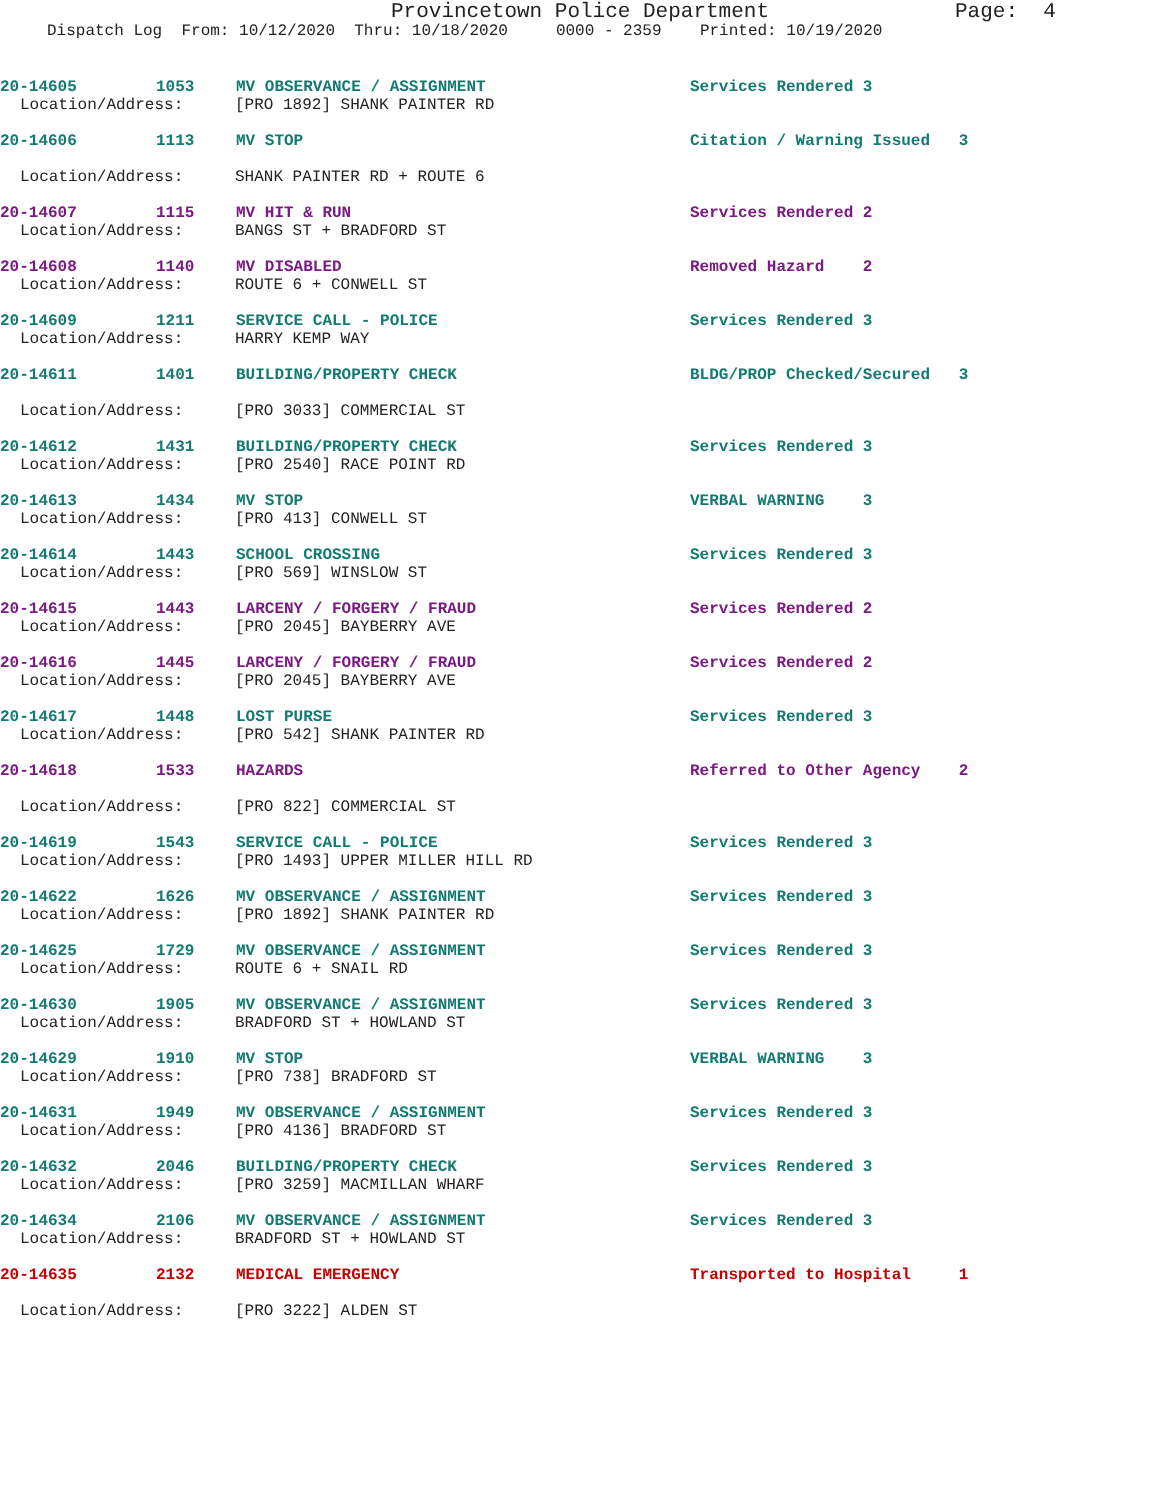Provincetown Police Department
Page: 4
Dispatch Log From: 10/12/2020 Thru: 10/18/2020 0000 - 2359 Printed: 10/19/2020
20-14605 1053 MV OBSERVANCE / ASSIGNMENT Services Rendered 3
Location/Address: [PRO 1892] SHANK PAINTER RD
20-14606 1113 MV STOP Citation / Warning Issued 3
Location/Address: SHANK PAINTER RD + ROUTE 6
20-14607 1115 MV HIT & RUN Services Rendered 2
Location/Address: BANGS ST + BRADFORD ST
20-14608 1140 MV DISABLED Removed Hazard 2
Location/Address: ROUTE 6 + CONWELL ST
20-14609 1211 SERVICE CALL - POLICE Services Rendered 3
Location/Address: HARRY KEMP WAY
20-14611 1401 BUILDING/PROPERTY CHECK BLDG/PROP Checked/Secured 3
Location/Address: [PRO 3033] COMMERCIAL ST
20-14612 1431 BUILDING/PROPERTY CHECK Services Rendered 3
Location/Address: [PRO 2540] RACE POINT RD
20-14613 1434 MV STOP VERBAL WARNING 3
Location/Address: [PRO 413] CONWELL ST
20-14614 1443 SCHOOL CROSSING Services Rendered 3
Location/Address: [PRO 569] WINSLOW ST
20-14615 1443 LARCENY / FORGERY / FRAUD Services Rendered 2
Location/Address: [PRO 2045] BAYBERRY AVE
20-14616 1445 LARCENY / FORGERY / FRAUD Services Rendered 2
Location/Address: [PRO 2045] BAYBERRY AVE
20-14617 1448 LOST PURSE Services Rendered 3
Location/Address: [PRO 542] SHANK PAINTER RD
20-14618 1533 HAZARDS Referred to Other Agency 2
Location/Address: [PRO 822] COMMERCIAL ST
20-14619 1543 SERVICE CALL - POLICE Services Rendered 3
Location/Address: [PRO 1493] UPPER MILLER HILL RD
20-14622 1626 MV OBSERVANCE / ASSIGNMENT Services Rendered 3
Location/Address: [PRO 1892] SHANK PAINTER RD
20-14625 1729 MV OBSERVANCE / ASSIGNMENT Services Rendered 3
Location/Address: ROUTE 6 + SNAIL RD
20-14630 1905 MV OBSERVANCE / ASSIGNMENT Services Rendered 3
Location/Address: BRADFORD ST + HOWLAND ST
20-14629 1910 MV STOP VERBAL WARNING 3
Location/Address: [PRO 738] BRADFORD ST
20-14631 1949 MV OBSERVANCE / ASSIGNMENT Services Rendered 3
Location/Address: [PRO 4136] BRADFORD ST
20-14632 2046 BUILDING/PROPERTY CHECK Services Rendered 3
Location/Address: [PRO 3259] MACMILLAN WHARF
20-14634 2106 MV OBSERVANCE / ASSIGNMENT Services Rendered 3
Location/Address: BRADFORD ST + HOWLAND ST
20-14635 2132 MEDICAL EMERGENCY Transported to Hospital 1
Location/Address: [PRO 3222] ALDEN ST